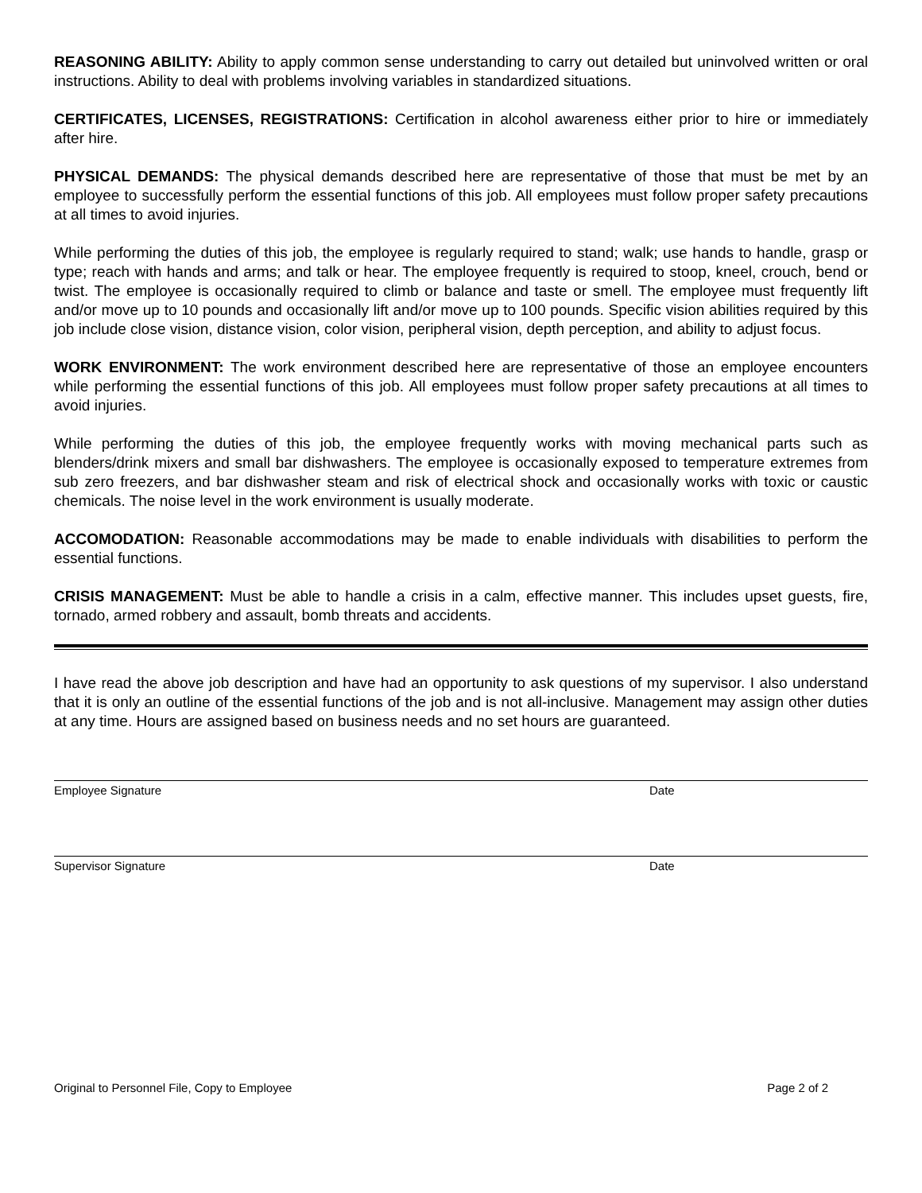REASONING ABILITY: Ability to apply common sense understanding to carry out detailed but uninvolved written or oral instructions. Ability to deal with problems involving variables in standardized situations.
CERTIFICATES, LICENSES, REGISTRATIONS: Certification in alcohol awareness either prior to hire or immediately after hire.
PHYSICAL DEMANDS: The physical demands described here are representative of those that must be met by an employee to successfully perform the essential functions of this job. All employees must follow proper safety precautions at all times to avoid injuries.
While performing the duties of this job, the employee is regularly required to stand; walk; use hands to handle, grasp or type; reach with hands and arms; and talk or hear. The employee frequently is required to stoop, kneel, crouch, bend or twist. The employee is occasionally required to climb or balance and taste or smell. The employee must frequently lift and/or move up to 10 pounds and occasionally lift and/or move up to 100 pounds. Specific vision abilities required by this job include close vision, distance vision, color vision, peripheral vision, depth perception, and ability to adjust focus.
WORK ENVIRONMENT: The work environment described here are representative of those an employee encounters while performing the essential functions of this job. All employees must follow proper safety precautions at all times to avoid injuries.
While performing the duties of this job, the employee frequently works with moving mechanical parts such as blenders/drink mixers and small bar dishwashers. The employee is occasionally exposed to temperature extremes from sub zero freezers, and bar dishwasher steam and risk of electrical shock and occasionally works with toxic or caustic chemicals. The noise level in the work environment is usually moderate.
ACCOMODATION: Reasonable accommodations may be made to enable individuals with disabilities to perform the essential functions.
CRISIS MANAGEMENT: Must be able to handle a crisis in a calm, effective manner. This includes upset guests, fire, tornado, armed robbery and assault, bomb threats and accidents.
I have read the above job description and have had an opportunity to ask questions of my supervisor. I also understand that it is only an outline of the essential functions of the job and is not all-inclusive. Management may assign other duties at any time. Hours are assigned based on business needs and no set hours are guaranteed.
Employee Signature Date
Supervisor Signature Date
Original to Personnel File, Copy to Employee Page 2 of 2